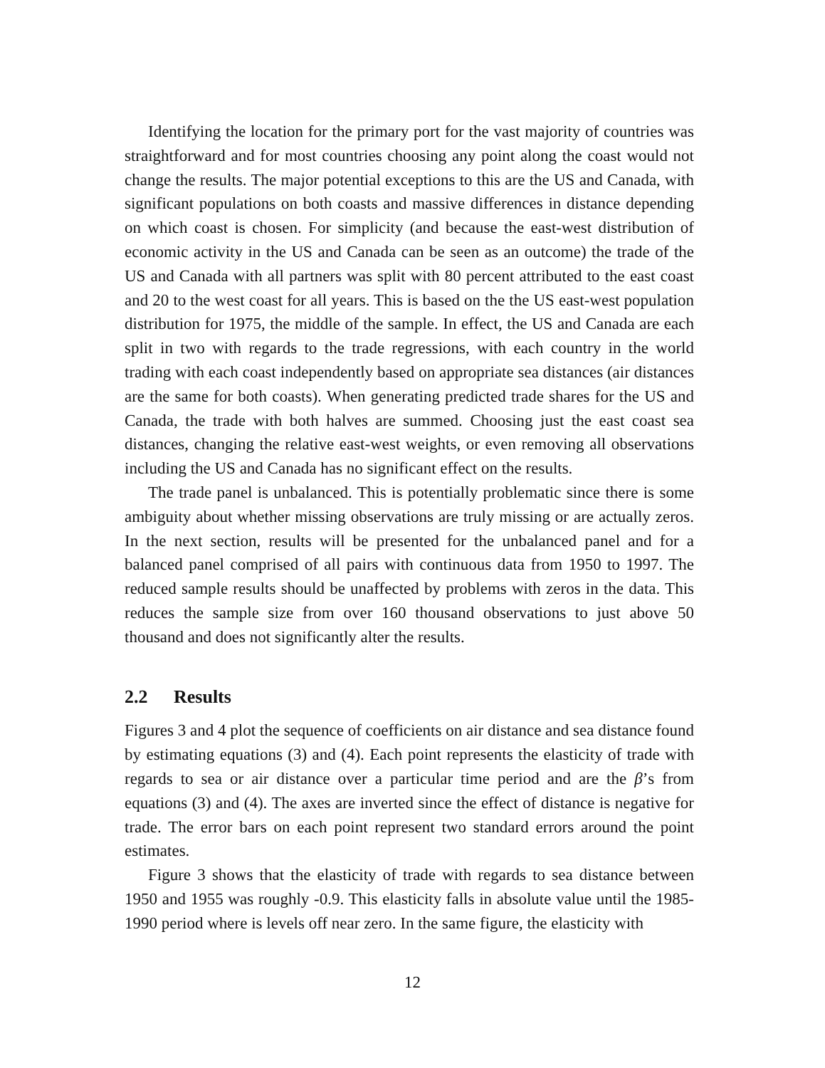Identifying the location for the primary port for the vast majority of countries was straightforward and for most countries choosing any point along the coast would not change the results. The major potential exceptions to this are the US and Canada, with significant populations on both coasts and massive differences in distance depending on which coast is chosen. For simplicity (and because the east-west distribution of economic activity in the US and Canada can be seen as an outcome) the trade of the US and Canada with all partners was split with 80 percent attributed to the east coast and 20 to the west coast for all years. This is based on the the US east-west population distribution for 1975, the middle of the sample. In effect, the US and Canada are each split in two with regards to the trade regressions, with each country in the world trading with each coast independently based on appropriate sea distances (air distances are the same for both coasts). When generating predicted trade shares for the US and Canada, the trade with both halves are summed. Choosing just the east coast sea distances, changing the relative east-west weights, or even removing all observations including the US and Canada has no significant effect on the results.
The trade panel is unbalanced. This is potentially problematic since there is some ambiguity about whether missing observations are truly missing or are actually zeros. In the next section, results will be presented for the unbalanced panel and for a balanced panel comprised of all pairs with continuous data from 1950 to 1997. The reduced sample results should be unaffected by problems with zeros in the data. This reduces the sample size from over 160 thousand observations to just above 50 thousand and does not significantly alter the results.
2.2 Results
Figures 3 and 4 plot the sequence of coefficients on air distance and sea distance found by estimating equations (3) and (4). Each point represents the elasticity of trade with regards to sea or air distance over a particular time period and are the β’s from equations (3) and (4). The axes are inverted since the effect of distance is negative for trade. The error bars on each point represent two standard errors around the point estimates.
Figure 3 shows that the elasticity of trade with regards to sea distance between 1950 and 1955 was roughly -0.9. This elasticity falls in absolute value until the 1985-1990 period where is levels off near zero. In the same figure, the elasticity with
12